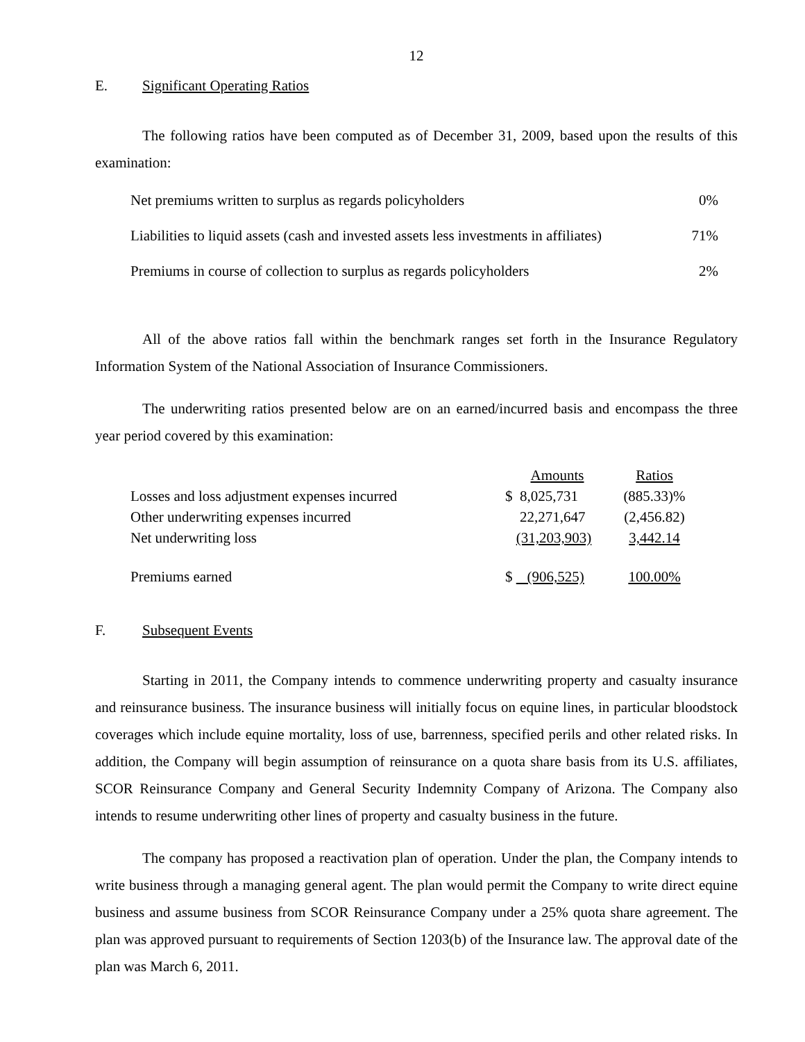12
E. Significant Operating Ratios
The following ratios have been computed as of December 31, 2009, based upon the results of this examination:
| Net premiums written to surplus as regards policyholders | 0% |
| Liabilities to liquid assets (cash and invested assets less investments in affiliates) | 71% |
| Premiums in course of collection to surplus as regards policyholders | 2% |
All of the above ratios fall within the benchmark ranges set forth in the Insurance Regulatory Information System of the National Association of Insurance Commissioners.
The underwriting ratios presented below are on an earned/incurred basis and encompass the three year period covered by this examination:
| | Amounts | Ratios |
| --- | --- | --- |
| Losses and loss adjustment expenses incurred | $ 8,025,731 | (885.33)% |
| Other underwriting expenses incurred | 22,271,647 | (2,456.82) |
| Net underwriting loss | (31,203,903) | 3,442.14 |
| Premiums earned | $ (906,525) | 100.00% |
F. Subsequent Events
Starting in 2011, the Company intends to commence underwriting property and casualty insurance and reinsurance business. The insurance business will initially focus on equine lines, in particular bloodstock coverages which include equine mortality, loss of use, barrenness, specified perils and other related risks. In addition, the Company will begin assumption of reinsurance on a quota share basis from its U.S. affiliates, SCOR Reinsurance Company and General Security Indemnity Company of Arizona. The Company also intends to resume underwriting other lines of property and casualty business in the future.
The company has proposed a reactivation plan of operation. Under the plan, the Company intends to write business through a managing general agent. The plan would permit the Company to write direct equine business and assume business from SCOR Reinsurance Company under a 25% quota share agreement. The plan was approved pursuant to requirements of Section 1203(b) of the Insurance law. The approval date of the plan was March 6, 2011.